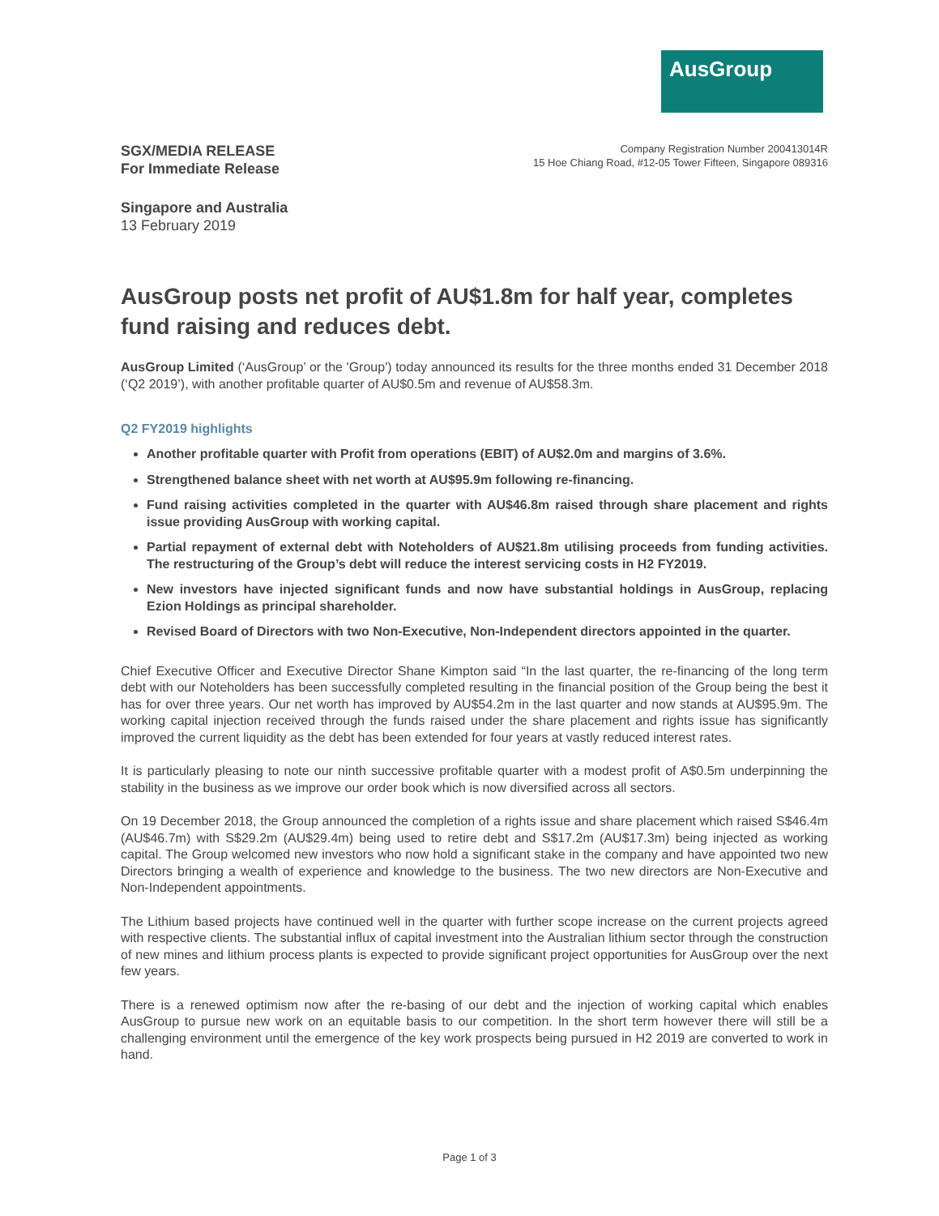AusGroup
SGX/MEDIA RELEASE
For Immediate Release
Company Registration Number 200413014R
15 Hoe Chiang Road, #12-05 Tower Fifteen, Singapore 089316
Singapore and Australia
13 February 2019
AusGroup posts net profit of AU$1.8m for half year, completes fund raising and reduces debt.
AusGroup Limited (‘AusGroup’ or the 'Group') today announced its results for the three months ended 31 December 2018 (‘Q2 2019’), with another profitable quarter of AU$0.5m and revenue of AU$58.3m.
Q2 FY2019 highlights
Another profitable quarter with Profit from operations (EBIT) of AU$2.0m and margins of 3.6%.
Strengthened balance sheet with net worth at AU$95.9m following re-financing.
Fund raising activities completed in the quarter with AU$46.8m raised through share placement and rights issue providing AusGroup with working capital.
Partial repayment of external debt with Noteholders of AU$21.8m utilising proceeds from funding activities. The restructuring of the Group’s debt will reduce the interest servicing costs in H2 FY2019.
New investors have injected significant funds and now have substantial holdings in AusGroup, replacing Ezion Holdings as principal shareholder.
Revised Board of Directors with two Non-Executive, Non-Independent directors appointed in the quarter.
Chief Executive Officer and Executive Director Shane Kimpton said “In the last quarter, the re-financing of the long term debt with our Noteholders has been successfully completed resulting in the financial position of the Group being the best it has for over three years. Our net worth has improved by AU$54.2m in the last quarter and now stands at AU$95.9m. The working capital injection received through the funds raised under the share placement and rights issue has significantly improved the current liquidity as the debt has been extended for four years at vastly reduced interest rates.
It is particularly pleasing to note our ninth successive profitable quarter with a modest profit of A$0.5m underpinning the stability in the business as we improve our order book which is now diversified across all sectors.
On 19 December 2018, the Group announced the completion of a rights issue and share placement which raised S$46.4m (AU$46.7m) with S$29.2m (AU$29.4m) being used to retire debt and S$17.2m (AU$17.3m) being injected as working capital. The Group welcomed new investors who now hold a significant stake in the company and have appointed two new Directors bringing a wealth of experience and knowledge to the business. The two new directors are Non-Executive and Non-Independent appointments.
The Lithium based projects have continued well in the quarter with further scope increase on the current projects agreed with respective clients. The substantial influx of capital investment into the Australian lithium sector through the construction of new mines and lithium process plants is expected to provide significant project opportunities for AusGroup over the next few years.
There is a renewed optimism now after the re-basing of our debt and the injection of working capital which enables AusGroup to pursue new work on an equitable basis to our competition. In the short term however there will still be a challenging environment until the emergence of the key work prospects being pursued in H2 2019 are converted to work in hand.
Page 1 of 3